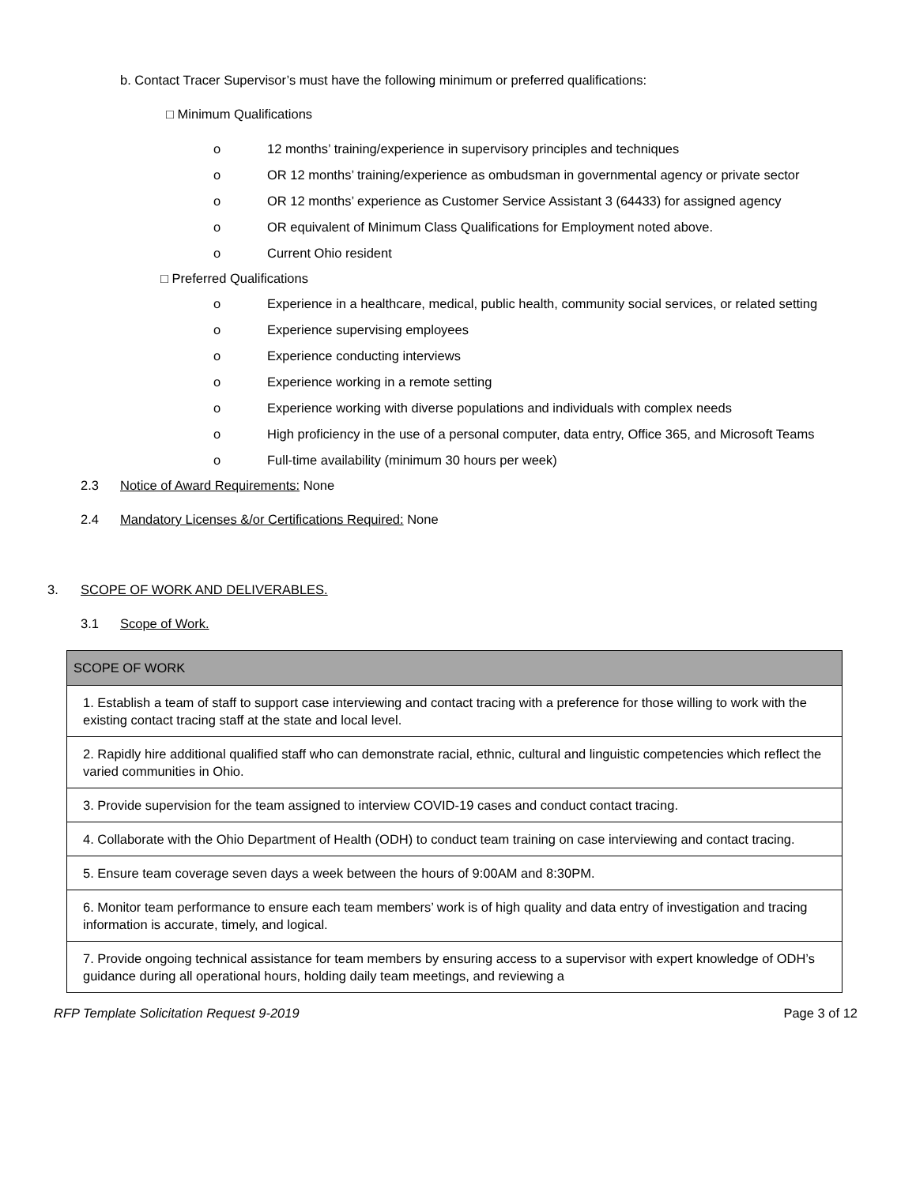b. Contact Tracer Supervisor’s must have the following minimum or preferred qualifications:
□ Minimum Qualifications
o 12 months’ training/experience in supervisory principles and techniques
o OR 12 months’ training/experience as ombudsman in governmental agency or private sector
o OR 12 months’ experience as Customer Service Assistant 3 (64433) for assigned agency
o OR equivalent of Minimum Class Qualifications for Employment noted above.
o Current Ohio resident
□ Preferred Qualifications
o Experience in a healthcare, medical, public health, community social services, or related setting
o Experience supervising employees
o Experience conducting interviews
o Experience working in a remote setting
o Experience working with diverse populations and individuals with complex needs
o High proficiency in the use of a personal computer, data entry, Office 365, and Microsoft Teams
o Full-time availability (minimum 30 hours per week)
2.3 Notice of Award Requirements: None
2.4 Mandatory Licenses &/or Certifications Required: None
3. SCOPE OF WORK AND DELIVERABLES.
3.1 Scope of Work.
| SCOPE OF WORK |
| --- |
| 1. Establish a team of staff to support case interviewing and contact tracing with a preference for those willing to work with the existing contact tracing staff at the state and local level. |
| 2. Rapidly hire additional qualified staff who can demonstrate racial, ethnic, cultural and linguistic competencies which reflect the varied communities in Ohio. |
| 3. Provide supervision for the team assigned to interview COVID-19 cases and conduct contact tracing. |
| 4. Collaborate with the Ohio Department of Health (ODH) to conduct team training on case interviewing and contact tracing. |
| 5. Ensure team coverage seven days a week between the hours of 9:00AM and 8:30PM. |
| 6. Monitor team performance to ensure each team members’ work is of high quality and data entry of investigation and tracing information is accurate, timely, and logical. |
| 7. Provide ongoing technical assistance for team members by ensuring access to a supervisor with expert knowledge of ODH’s guidance during all operational hours, holding daily team meetings, and reviewing a |
RFP Template Solicitation Request 9-2019 Page 3 of 12